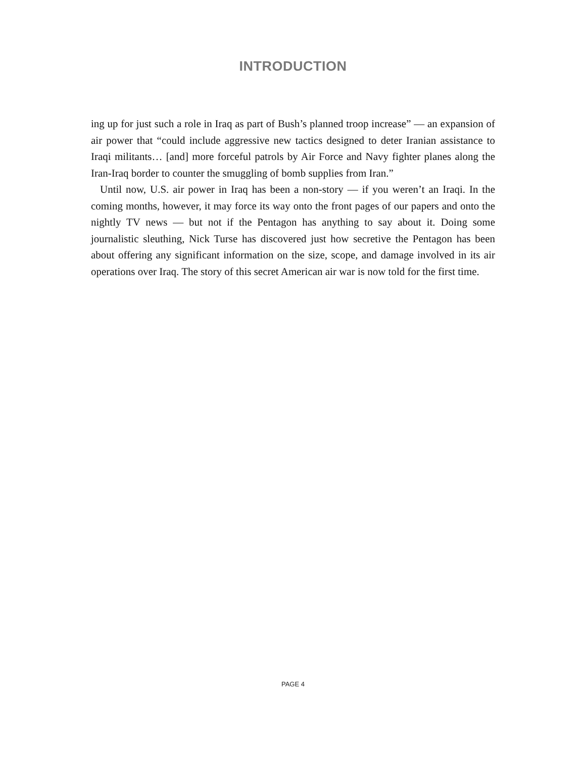INTRODUCTION
ing up for just such a role in Iraq as part of Bush’s planned troop increase” — an expansion of air power that “could include aggressive new tactics designed to deter Iranian assistance to Iraqi militants… [and] more forceful patrols by Air Force and Navy fighter planes along the Iran-Iraq border to counter the smuggling of bomb supplies from Iran.”
Until now, U.S. air power in Iraq has been a non-story — if you weren’t an Iraqi. In the coming months, however, it may force its way onto the front pages of our papers and onto the nightly TV news — but not if the Pentagon has anything to say about it. Doing some journalistic sleuthing, Nick Turse has discovered just how secretive the Pentagon has been about offering any significant information on the size, scope, and damage involved in its air operations over Iraq. The story of this secret American air war is now told for the first time.
PAGE 4